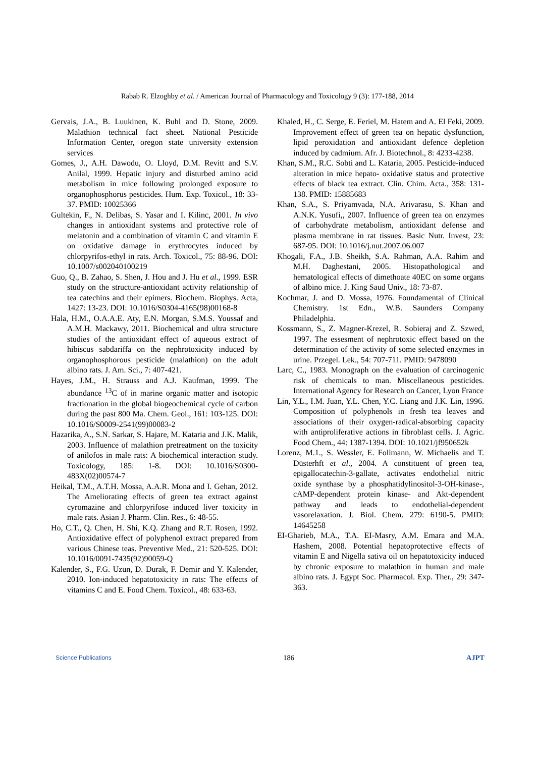Rabab R. Elzoghby et al. / American Journal of Pharmacology and Toxicology 9 (3): 177-188, 2014
Gervais, J.A., B. Luukinen, K. Buhl and D. Stone, 2009. Malathion technical fact sheet. National Pesticide Information Center, oregon state university extension services
Gomes, J., A.H. Dawodu, O. Lloyd, D.M. Revitt and S.V. Anilal, 1999. Hepatic injury and disturbed amino acid metabolism in mice following prolonged exposure to organophosphorus pesticides. Hum. Exp. Toxicol., 18: 33-37. PMID: 10025366
Gultekin, F., N. Delibas, S. Yasar and I. Kilinc, 2001. In vivo changes in antioxidant systems and protective role of melatonin and a combination of vitamin C and vitamin E on oxidative damage in erythrocytes induced by chlorpyrifos-ethyl in rats. Arch. Toxicol., 75: 88-96. DOI: 10.1007/s002040100219
Guo, Q., B. Zahao, S. Shen, J. Hou and J. Hu et al., 1999. ESR study on the structure-antioxidant activity relationship of tea catechins and their epimers. Biochem. Biophys. Acta, 1427: 13-23. DOI: 10.1016/S0304-4165(98)00168-8
Hala, H.M., O.A.A.E. Aty, E.N. Morgan, S.M.S. Youssaf and A.M.H. Mackawy, 2011. Biochemical and ultra structure studies of the antioxidant effect of aqueous extract of hibiscus sabdariffa on the nephrotoxicity induced by organophosphorous pesticide (malathion) on the adult albino rats. J. Am. Sci., 7: 407-421.
Hayes, J.M., H. Strauss and A.J. Kaufman, 1999. The abundance <sup>13</sup>C of in marine organic matter and isotopic fractionation in the global biogeochemical cycle of carbon during the past 800 Ma. Chem. Geol., 161: 103-125. DOI: 10.1016/S0009-2541(99)00083-2
Hazarika, A., S.N. Sarkar, S. Hajare, M. Kataria and J.K. Malik, 2003. Influence of malathion pretreatment on the toxicity of anilofos in male rats: A biochemical interaction study. Toxicology, 185: 1-8. DOI: 10.1016/S0300-483X(02)00574-7
Heikal, T.M., A.T.H. Mossa, A.A.R. Mona and I. Gehan, 2012. The Ameliorating effects of green tea extract against cyromazine and chlorpyrifose induced liver toxicity in male rats. Asian J. Pharm. Clin. Res., 6: 48-55.
Ho, C.T., Q. Chen, H. Shi, K.Q. Zhang and R.T. Rosen, 1992. Antioxidative effect of polyphenol extract prepared from various Chinese teas. Preventive Med., 21: 520-525. DOI: 10.1016/0091-7435(92)90059-Q
Kalender, S., F.G. Uzun, D. Durak, F. Demir and Y. Kalender, 2010. Ion-induced hepatotoxicity in rats: The effects of vitamins C and E. Food Chem. Toxicol., 48: 633-63.
Khaled, H., C. Serge, E. Feriel, M. Hatem and A. El Feki, 2009. Improvement effect of green tea on hepatic dysfunction, lipid peroxidation and antioxidant defence depletion induced by cadmium. Afr. J. Biotechnol., 8: 4233-4238.
Khan, S.M., R.C. Sobti and L. Kataria, 2005. Pesticide-induced alteration in mice hepato- oxidative status and protective effects of black tea extract. Clin. Chim. Acta., 358: 131-138. PMID: 15885683
Khan, S.A., S. Priyamvada, N.A. Arivarasu, S. Khan and A.N.K. Yusufi,, 2007. Influence of green tea on enzymes of carbohydrate metabolism, antioxidant defense and plasma membrane in rat tissues. Basic Nutr. Invest, 23: 687-95. DOI: 10.1016/j.nut.2007.06.007
Khogali, F.A., J.B. Sheikh, S.A. Rahman, A.A. Rahim and M.H. Daghestani, 2005. Histopathological and hematological effects of dimethoate 40EC on some organs of albino mice. J. King Saud Univ., 18: 73-87.
Kochmar, J. and D. Mossa, 1976. Foundamental of Clinical Chemistry. 1st Edn., W.B. Saunders Company Philadelphia.
Kossmann, S., Z. Magner-Krezel, R. Sobieraj and Z. Szwed, 1997. The essesment of nephrotoxic effect based on the determination of the activity of some selected enzymes in urine. Przegel. Lek., 54: 707-711. PMID: 9478090
Larc, C., 1983. Monograph on the evaluation of carcinogenic risk of chemicals to man. Miscellaneous pesticides. International Agency for Research on Cancer, Lyon France
Lin, Y.L., I.M. Juan, Y.L. Chen, Y.C. Liang and J.K. Lin, 1996. Composition of polyphenols in fresh tea leaves and associations of their oxygen-radical-absorbing capacity with antiproliferative actions in fibroblast cells. J. Agric. Food Chem., 44: 1387-1394. DOI: 10.1021/jf950652k
Lorenz, M.1., S. Wessler, E. Follmann, W. Michaelis and T. Düsterhft et al., 2004. A constituent of green tea, epigallocatechin-3-gallate, activates endothelial nitric oxide synthase by a phosphatidylinositol-3-OH-kinase-, cAMP-dependent protein kinase- and Akt-dependent pathway and leads to endothelial-dependent vasorelaxation. J. Biol. Chem. 279: 6190-5. PMID: 14645258
EI-Gharieb, M.A., T.A. EI-Masry, A.M. Emara and M.A. Hashem, 2008. Potential hepatoprotective effects of vitamin E and Nigella sativa oil on hepatotoxicity induced by chronic exposure to malathion in human and male albino rats. J. Egypt Soc. Pharmacol. Exp. Ther., 29: 347-363.
Science Publications 186 AJPT